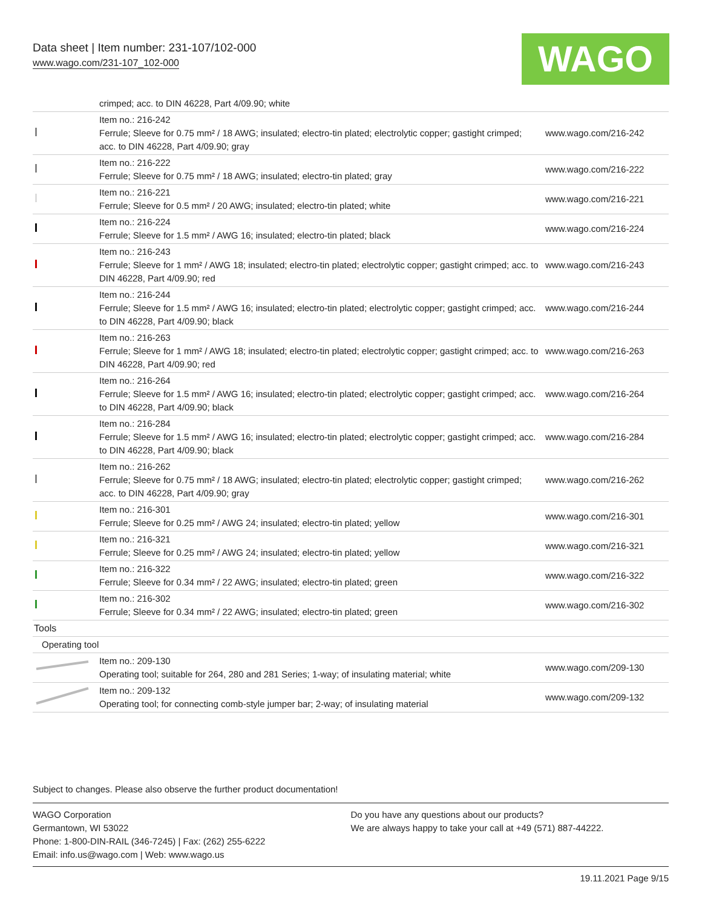Data sheet | Item number: 231-107/102-000
www.wago.com/231-107_102-000 WAGO
| | crimped; acc. to DIN 46228, Part 4/09.90; white | |
| | Item no.: 216-242 Ferrule; Sleeve for 0.75 mm² / 18 AWG; insulated; electro-tin plated; electrolytic copper; gastight crimped; acc. to DIN 46228, Part 4/09.90; gray | www.wago.com/216-242 |
| | Item no.: 216-222 Ferrule; Sleeve for 0.75 mm² / 18 AWG; insulated; electro-tin plated; gray | www.wago.com/216-222 |
| | Item no.: 216-221 Ferrule; Sleeve for 0.5 mm² / 20 AWG; insulated; electro-tin plated; white | www.wago.com/216-221 |
| | Item no.: 216-224 Ferrule; Sleeve for 1.5 mm² / AWG 16; insulated; electro-tin plated; black | www.wago.com/216-224 |
| | Item no.: 216-243 Ferrule; Sleeve for 1 mm² / AWG 18; insulated; electro-tin plated; electrolytic copper; gastight crimped; acc. to DIN 46228, Part 4/09.90; red | www.wago.com/216-243 |
| | Item no.: 216-244 Ferrule; Sleeve for 1.5 mm² / AWG 16; insulated; electro-tin plated; electrolytic copper; gastight crimped; acc. to DIN 46228, Part 4/09.90; black | www.wago.com/216-244 |
| | Item no.: 216-263 Ferrule; Sleeve for 1 mm² / AWG 18; insulated; electro-tin plated; electrolytic copper; gastight crimped; acc. to DIN 46228, Part 4/09.90; red | www.wago.com/216-263 |
| | Item no.: 216-264 Ferrule; Sleeve for 1.5 mm² / AWG 16; insulated; electro-tin plated; electrolytic copper; gastight crimped; acc. to DIN 46228, Part 4/09.90; black | www.wago.com/216-264 |
| | Item no.: 216-284 Ferrule; Sleeve for 1.5 mm² / AWG 16; insulated; electro-tin plated; electrolytic copper; gastight crimped; acc. to DIN 46228, Part 4/09.90; black | www.wago.com/216-284 |
| | Item no.: 216-262 Ferrule; Sleeve for 0.75 mm² / 18 AWG; insulated; electro-tin plated; electrolytic copper; gastight crimped; acc. to DIN 46228, Part 4/09.90; gray | www.wago.com/216-262 |
| | Item no.: 216-301 Ferrule; Sleeve for 0.25 mm² / AWG 24; insulated; electro-tin plated; yellow | www.wago.com/216-301 |
| | Item no.: 216-321 Ferrule; Sleeve for 0.25 mm² / AWG 24; insulated; electro-tin plated; yellow | www.wago.com/216-321 |
| | Item no.: 216-322 Ferrule; Sleeve for 0.34 mm² / 22 AWG; insulated; electro-tin plated; green | www.wago.com/216-322 |
| | Item no.: 216-302 Ferrule; Sleeve for 0.34 mm² / 22 AWG; insulated; electro-tin plated; green | www.wago.com/216-302 |
| Tools | | |
| Operating tool | | |
| | Item no.: 209-130 Operating tool; suitable for 264, 280 and 281 Series; 1-way; of insulating material; white | www.wago.com/209-130 |
| | Item no.: 209-132 Operating tool; for connecting comb-style jumper bar; 2-way; of insulating material | www.wago.com/209-132 |
Subject to changes. Please also observe the further product documentation!
WAGO Corporation
Germantown, WI 53022
Phone: 1-800-DIN-RAIL (346-7245) | Fax: (262) 255-6222
Email: info.us@wago.com | Web: www.wago.us
Do you have any questions about our products?
We are always happy to take your call at +49 (571) 887-44222.
19.11.2021 Page 9/15